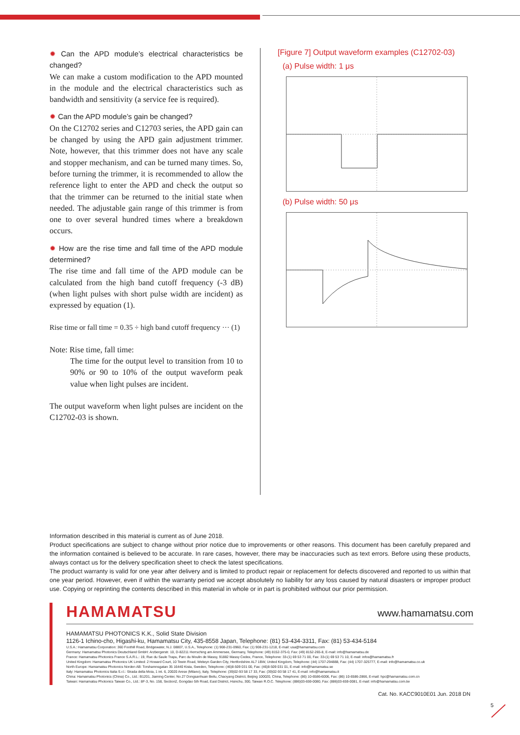✹ Can the APD module’s electrical characteristics be changed?
We can make a custom modification to the APD mounted in the module and the electrical characteristics such as bandwidth and sensitivity (a service fee is required).
✹ Can the APD module’s gain be changed?
On the C12702 series and C12703 series, the APD gain can be changed by using the APD gain adjustment trimmer. Note, however, that this trimmer does not have any scale and stopper mechanism, and can be turned many times. So, before turning the trimmer, it is recommended to allow the reference light to enter the APD and check the output so that the trimmer can be returned to the initial state when needed. The adjustable gain range of this trimmer is from one to over several hundred times where a breakdown occurs.
✹ How are the rise time and fall time of the APD module determined?
The rise time and fall time of the APD module can be calculated from the high band cutoff frequency (-3 dB) (when light pulses with short pulse width are incident) as expressed by equation (1).
Rise time or fall time = 0.35 ÷ high band cutoff frequency ··· (1)
Note: Rise time, fall time:
The time for the output level to transition from 10 to 90% or 90 to 10% of the output waveform peak value when light pulses are incident.
The output waveform when light pulses are incident on the C12702-03 is shown.
[Figure 7] Output waveform examples (C12702-03)
(a) Pulse width: 1 μs
(b) Pulse width: 50 μs
Information described in this material is current as of June 2018.
Product specifications are subject to change without prior notice due to improvements or other reasons. This document has been carefully prepared and the information contained is believed to be accurate. In rare cases, however, there may be inaccuracies such as text errors. Before using these products, always contact us for the delivery specification sheet to check the latest specifications.
The product warranty is valid for one year after delivery and is limited to product repair or replacement for defects discovered and reported to us within that one year period. However, even if within the warranty period we accept absolutely no liability for any loss caused by natural disasters or improper product use. Copying or reprinting the contents described in this material in whole or in part is prohibited without our prior permission.
HAMAMATSU
www.hamamatsu.com
HAMAMATSU PHOTONICS K.K., Solid State Division
1126-1 Ichino-cho, Higashi-ku, Hamamatsu City, 435-8558 Japan, Telephone: (81) 53-434-3311, Fax: (81) 53-434-5184
U.S.A.: Hamamatsu Corporation: 360 Foothill Road, Bridgewater, N.J. 08807, U.S.A., Telephone: (1) 908-231-0960, Fax: (1) 908-231-1218, E-mail: usa@hamamatsu.com
Germany: Hamamatsu Photonics Deutschland GmbH: Arzbergerstr. 10, D-82211 Herrsching am Ammersee, Germany, Telephone: (49) 8152-375-0, Fax: (49) 8152-265-8, E-mail: info@hamamatsu.de
France: Hamamatsu Photonics France S.A.R.L.: 19, Rue du Saule Trapu, Parc du Moulin de Massy, 91882 Massy Cedex, France, Telephone: 33-(1) 69 53 71 00, Fax: 33-(1) 69 53 71 10, E-mail: infos@hamamatsu.fr
United Kingdom: Hamamatsu Photonics UK Limited: 2 Howard Court, 10 Tewin Road, Welwyn Garden City, Hertfordshire AL7 1BW, United Kingdom, Telephone: (44) 1707-294888, Fax: (44) 1707-325777, E-mail: info@hamamatsu.co.uk
North Europe: Hamamatsu Photonics Norden AB: Torshamnsgatan 35 16440 Kista, Sweden, Telephone: (46)8-509 031 00, Fax: (46)8-509 031 01, E-mail: info@hamamatsu.se
Italy: Hamamatsu Photonics Italia S.r.l.: Strada della Moia, 1 int. 6, 20020 Arese (Milano), Italy, Telephone: (39)02-93 58 17 33, Fax: (39)02-93 58 17 41, E-mail: info@hamamatsu.it
China: Hamamatsu Photonics (China) Co., Ltd.: B1201, Jiaming Center, No.27 Dongsanhuan Beilu, Chaoyang District, Beijing 100020, China, Telephone: (86) 10-6586-6006, Fax: (86) 10-6586-2866, E-mail: hpc@hamamatsu.com.cn
Taiwan: Hamamatsu Photonics Taiwan Co., Ltd.: 8F-3, No. 158, Section2, Gongdao 5th Road, East District, Hsinchu, 300, Taiwan R.O.C. Telephone: (886)03-659-0080, Fax: (886)03-659-0081, E-mail: info@hamamatsu.com.tw
Cat. No. KACC9010E01 Jun. 2018 DN
5